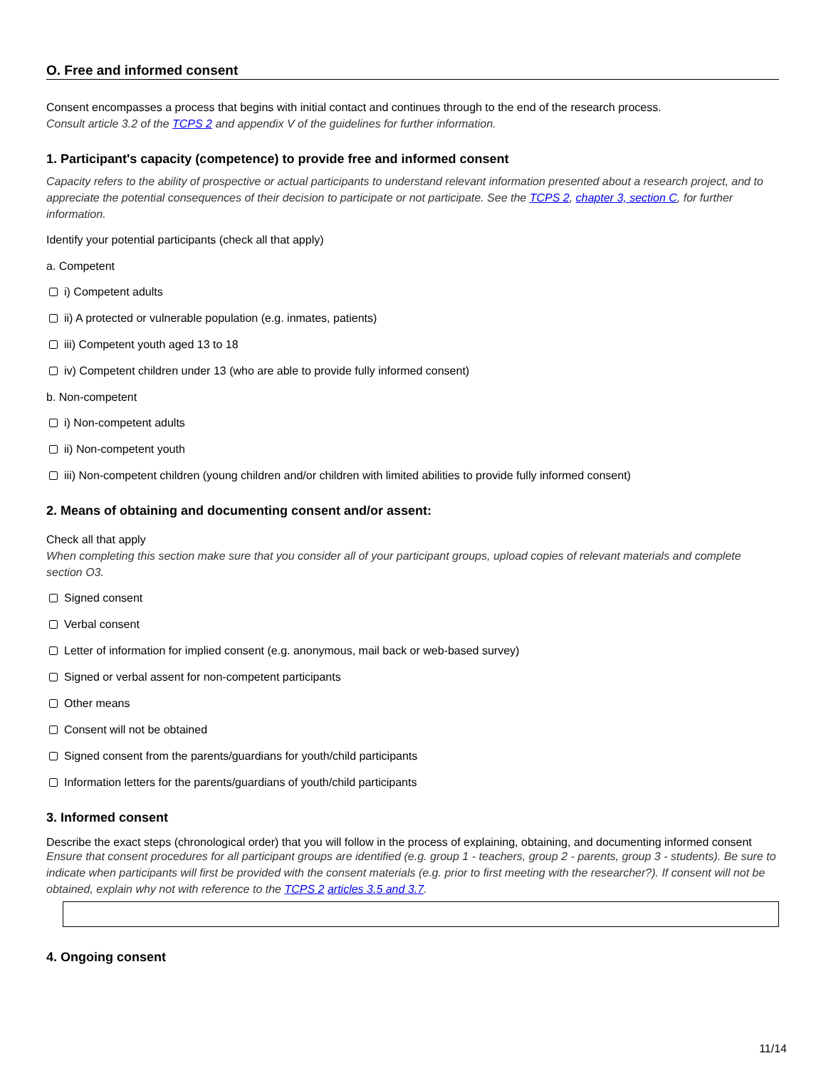O. Free and informed consent
Consent encompasses a process that begins with initial contact and continues through to the end of the research process.
Consult article 3.2 of the TCPS 2 and appendix V of the guidelines for further information.
1. Participant's capacity (competence) to provide free and informed consent
Capacity refers to the ability of prospective or actual participants to understand relevant information presented about a research project, and to appreciate the potential consequences of their decision to participate or not participate. See the TCPS 2, chapter 3, section C, for further information.
Identify your potential participants (check all that apply)
a. Competent
i) Competent adults
ii) A protected or vulnerable population (e.g. inmates, patients)
iii) Competent youth aged 13 to 18
iv) Competent children under 13 (who are able to provide fully informed consent)
b. Non-competent
i) Non-competent adults
ii) Non-competent youth
iii) Non-competent children (young children and/or children with limited abilities to provide fully informed consent)
2. Means of obtaining and documenting consent and/or assent:
Check all that apply
When completing this section make sure that you consider all of your participant groups, upload copies of relevant materials and complete section O3.
Signed consent
Verbal consent
Letter of information for implied consent (e.g. anonymous, mail back or web-based survey)
Signed or verbal assent for non-competent participants
Other means
Consent will not be obtained
Signed consent from the parents/guardians for youth/child participants
Information letters for the parents/guardians of youth/child participants
3. Informed consent
Describe the exact steps (chronological order) that you will follow in the process of explaining, obtaining, and documenting informed consent
Ensure that consent procedures for all participant groups are identified (e.g. group 1 - teachers, group 2 - parents, group 3 - students). Be sure to indicate when participants will first be provided with the consent materials (e.g. prior to first meeting with the researcher?). If consent will not be obtained, explain why not with reference to the TCPS 2 articles 3.5 and 3.7.
4. Ongoing consent
11/14